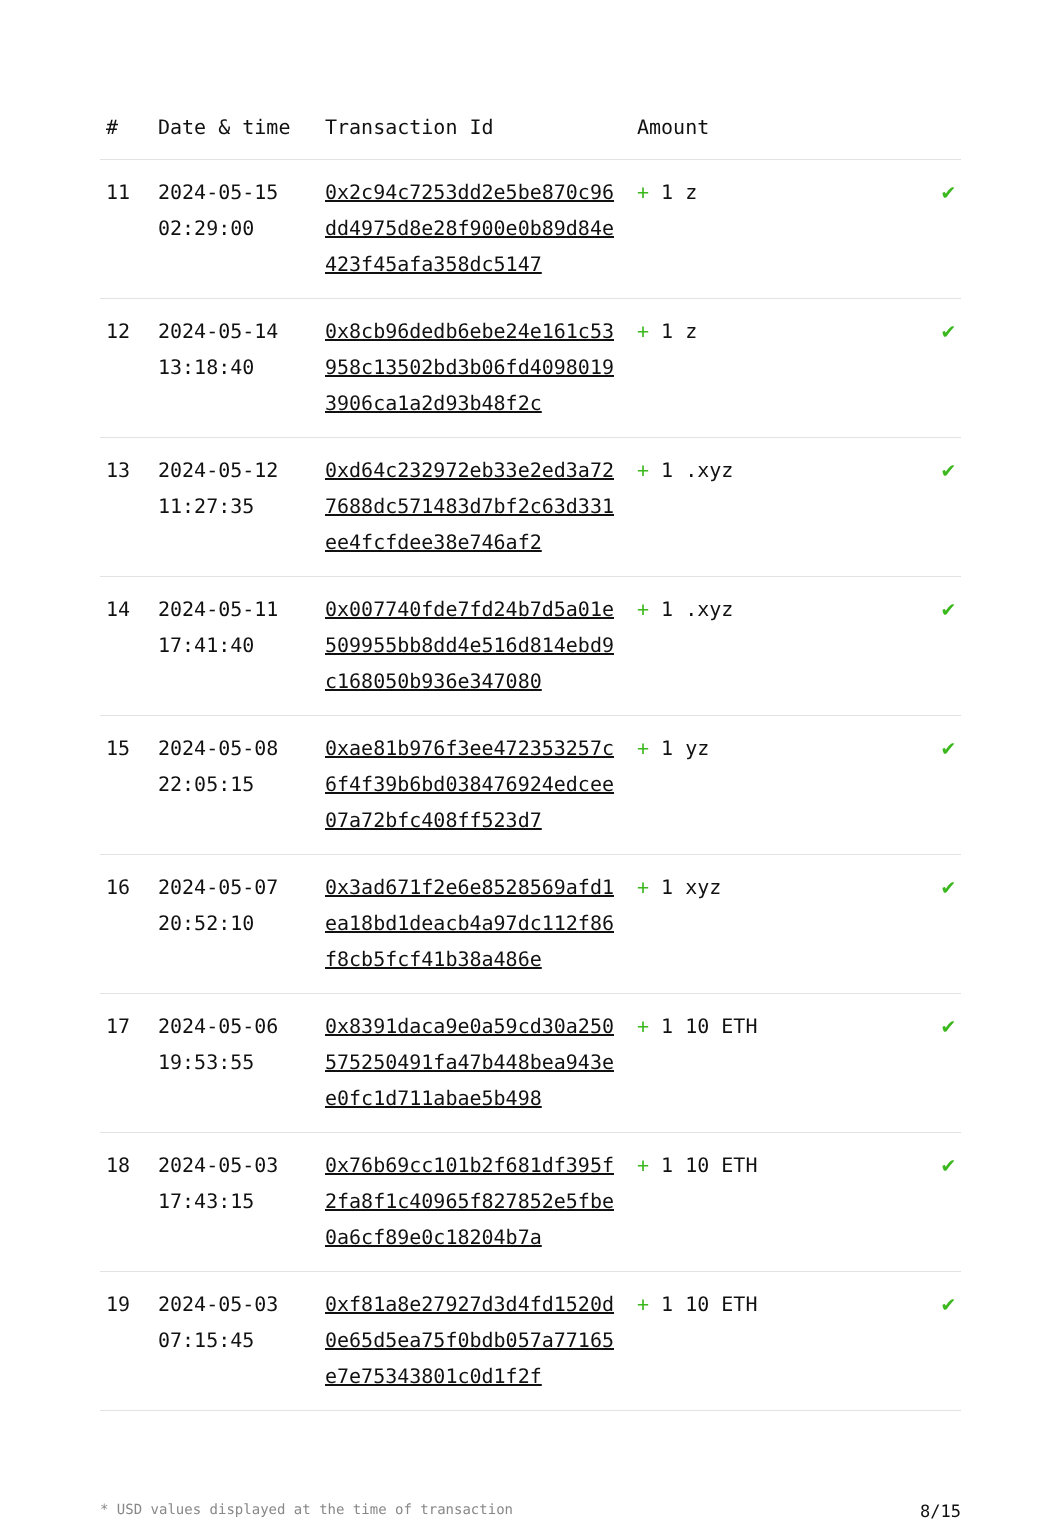| # | Date & time | Transaction Id | Amount | |
| --- | --- | --- | --- | --- |
| 11 | 2024-05-15 02:29:00 | 0x2c94c7253dd2e5be870c96dd4975d8e28f900e0b89d84e423f45afa358dc5147 | + 1 z | ✔ |
| 12 | 2024-05-14 13:18:40 | 0x8cb96dedb6ebe24e161c53958c13502bd3b06fd40980193906ca1a2d93b48f2c | + 1 z | ✔ |
| 13 | 2024-05-12 11:27:35 | 0xd64c232972eb33e2ed3a727688dc571483d7bf2c63d331ee4fcfdee38e746af2 | + 1 .xyz | ✔ |
| 14 | 2024-05-11 17:41:40 | 0x007740fde7fd24b7d5a01e509955bb8dd4e516d814ebd9c168050b936e347080 | + 1 .xyz | ✔ |
| 15 | 2024-05-08 22:05:15 | 0xae81b976f3ee472353257c6f4f39b6bd038476924edcee07a72bfc408ff523d7 | + 1 yz | ✔ |
| 16 | 2024-05-07 20:52:10 | 0x3ad671f2e6e8528569afd1ea18bd1deacb4a97dc112f86f8cb5fcf41b38a486e | + 1 xyz | ✔ |
| 17 | 2024-05-06 19:53:55 | 0x8391daca9e0a59cd30a250575250491fa47b448bea943ee0fc1d711abae5b498 | + 1 10 ETH | ✔ |
| 18 | 2024-05-03 17:43:15 | 0x76b69cc101b2f681df395f2fa8f1c40965f827852e5fbe0a6cf89e0c18204b7a | + 1 10 ETH | ✔ |
| 19 | 2024-05-03 07:15:45 | 0xf81a8e27927d3d4fd1520d0e65d5ea75f0bdb057a77165e7e75343801c0d1f2f | + 1 10 ETH | ✔ |
* USD values displayed at the time of transaction 8/15